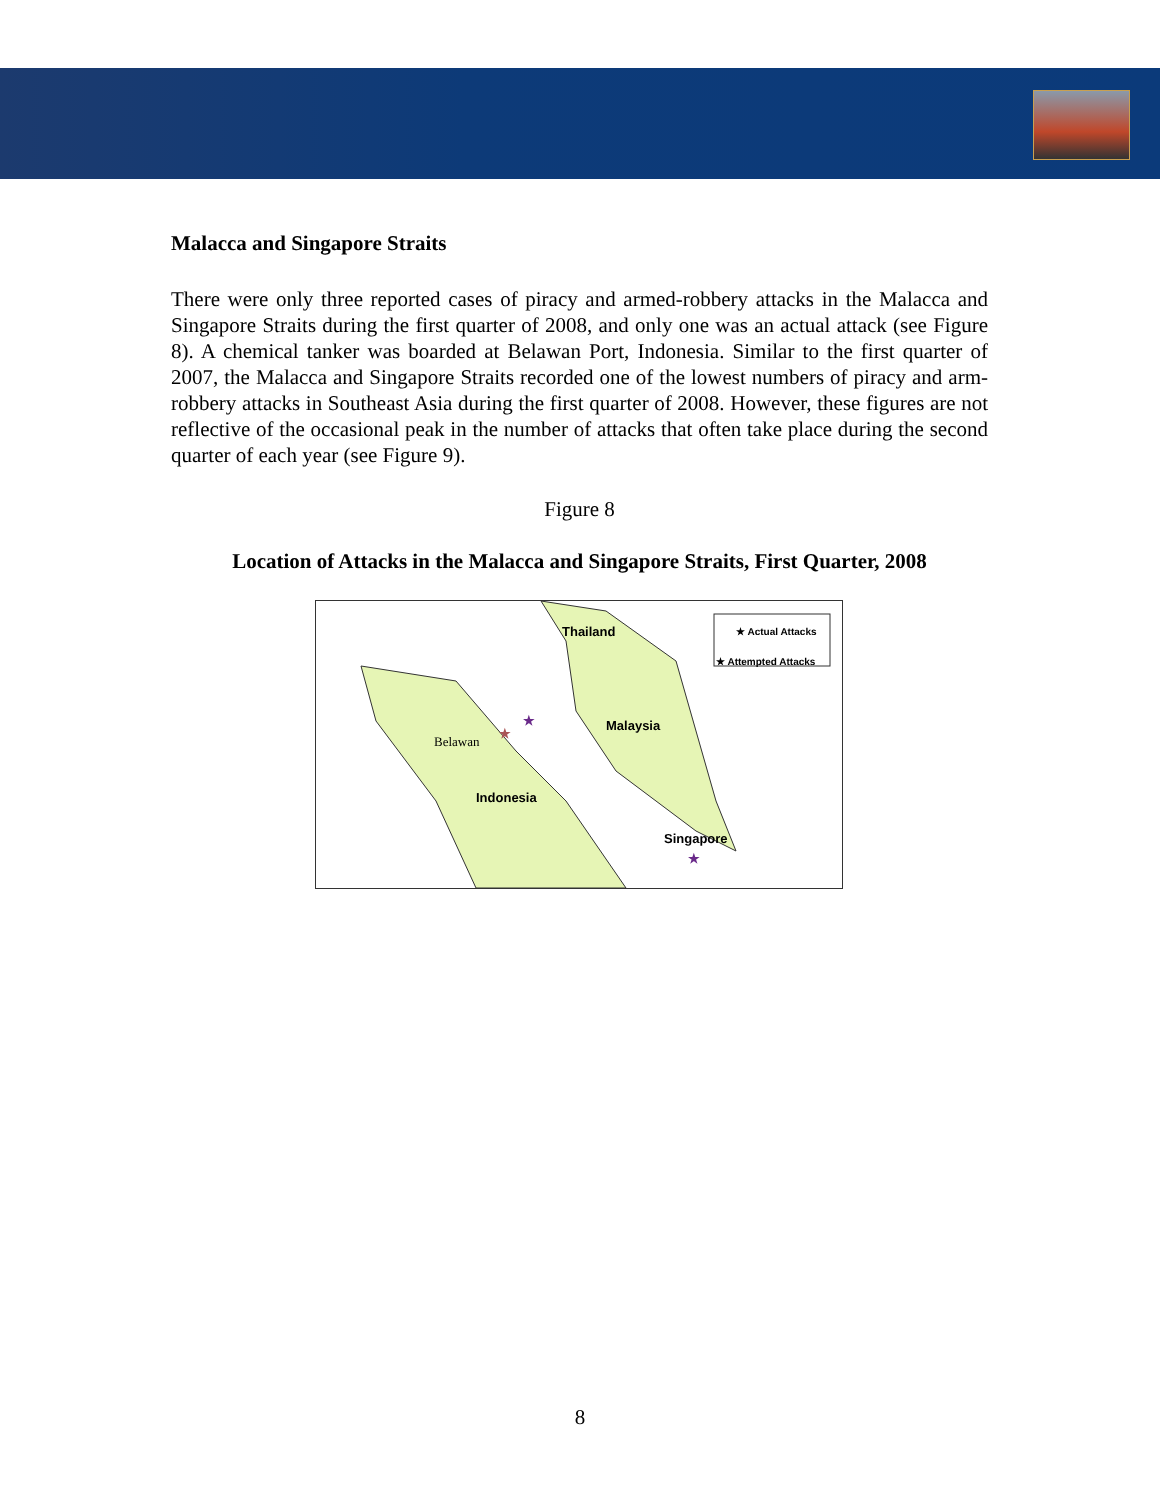Malacca and Singapore Straits
There were only three reported cases of piracy and armed-robbery attacks in the Malacca and Singapore Straits during the first quarter of 2008, and only one was an actual attack (see Figure 8). A chemical tanker was boarded at Belawan Port, Indonesia. Similar to the first quarter of 2007, the Malacca and Singapore Straits recorded one of the lowest numbers of piracy and arm-robbery attacks in Southeast Asia during the first quarter of 2008. However, these figures are not reflective of the occasional peak in the number of attacks that often take place during the second quarter of each year (see Figure 9).
Figure 8
Location of Attacks in the Malacca and Singapore Straits, First Quarter, 2008
Thailand ★ Actual Attacks
★ Attempted Attacks
Malaysia
Belawan
★
★
Indonesia
Singapore
★
8